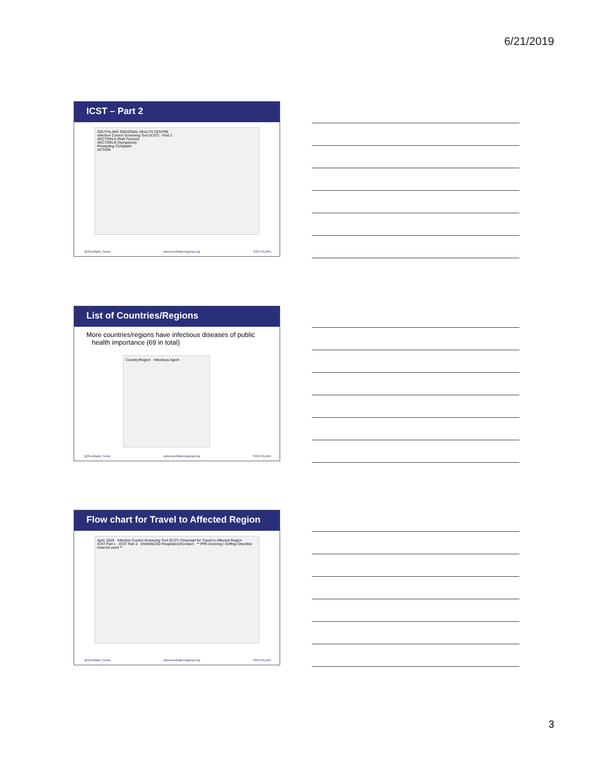6/21/2019
ICST – Part 2
SOUTHLAKE REGIONAL HEALTH CENTRE
Infection Control Screening Tool (ICST) - Part 2
SECTION A (Risk Factors)
SECTION B (Symptoms)
Presenting Complaint
ACTION
@Southlake_News www.southlakeregional.org SOUTHLAKE
List of Countries/Regions
More countries/regions have infectious diseases of public
health importance (69 in total)
Country/Region Infectious Agent
@Southlake_News www.southlakeregional.org SOUTHLAKE
Flow chart for Travel to Affected Region
April, 2019 Infection Control Screening Tool (ICST) Flowchart for Travel to Affected Region
ICST Part 1 · ICST Part 2 · ENHANCED Respiratory/Contact · ** PPE Donning / Doffing Checklist must be used **
@Southlake_News www.southlakeregional.org SOUTHLAKE
3